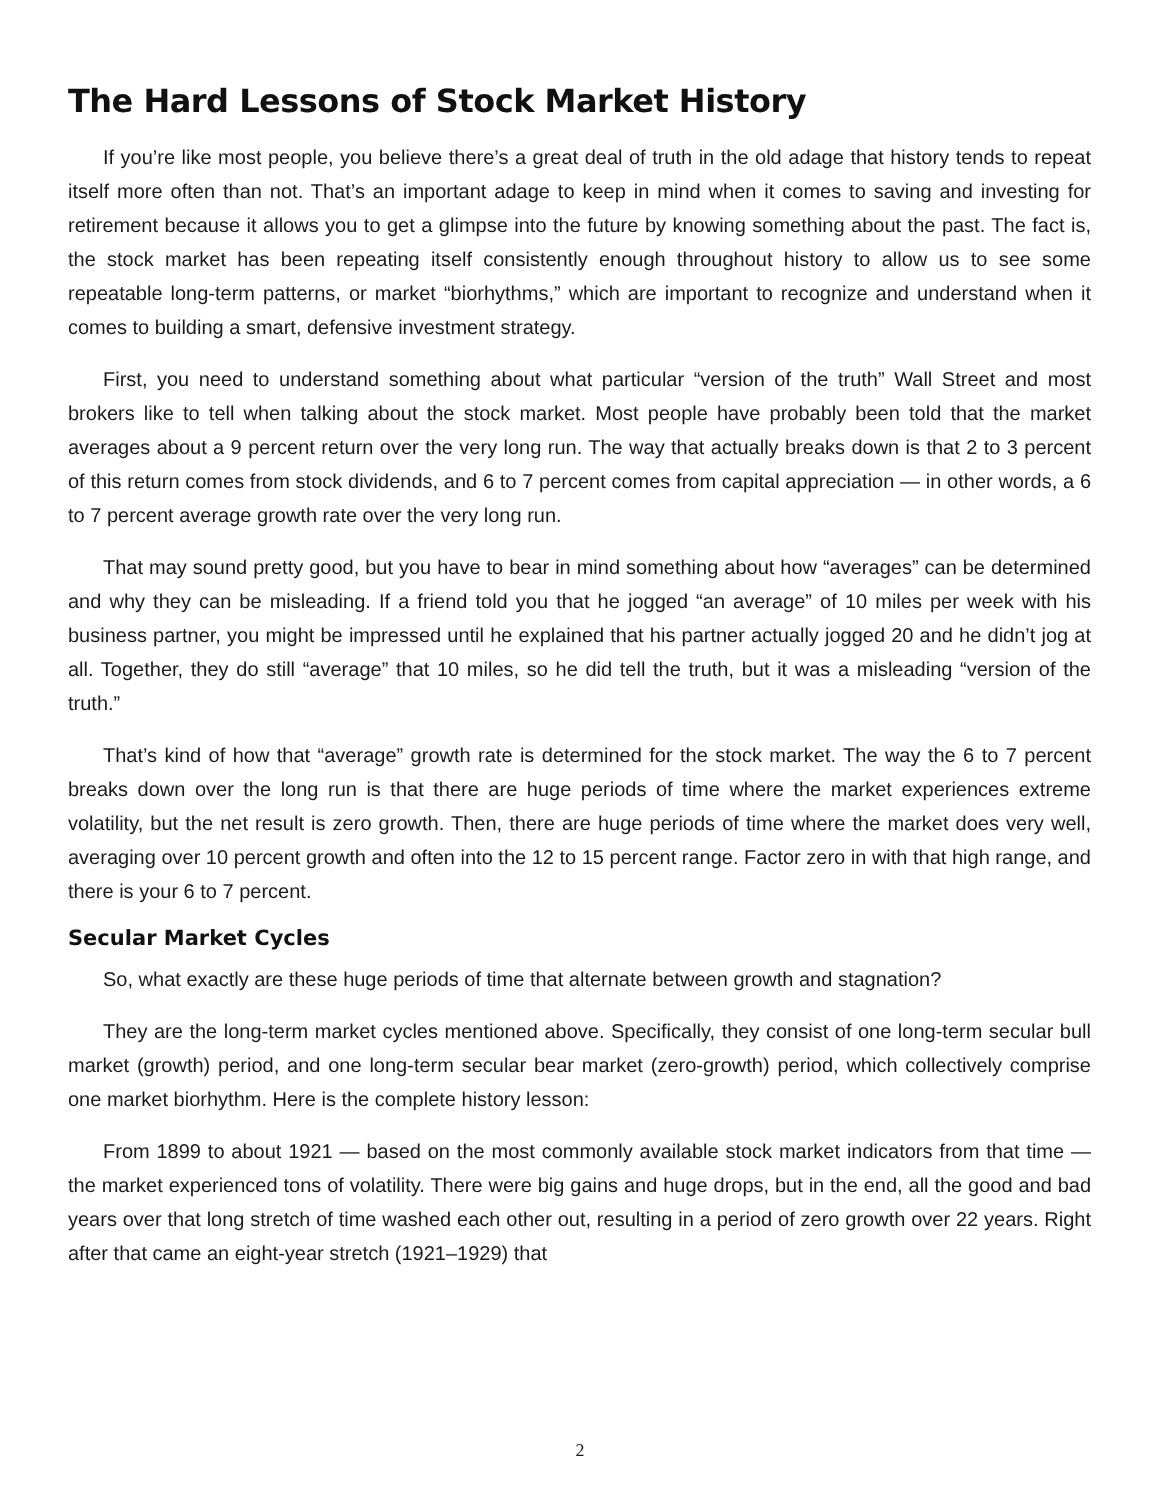The Hard Lessons of Stock Market History
If you’re like most people, you believe there’s a great deal of truth in the old adage that history tends to repeat itself more often than not. That’s an important adage to keep in mind when it comes to saving and investing for retirement because it allows you to get a glimpse into the future by knowing something about the past. The fact is, the stock market has been repeating itself consistently enough throughout history to allow us to see some repeatable long-term patterns, or market “biorhythms,” which are important to recognize and understand when it comes to building a smart, defensive investment strategy.
First, you need to understand something about what particular “version of the truth” Wall Street and most brokers like to tell when talking about the stock market. Most people have probably been told that the market averages about a 9 percent return over the very long run. The way that actually breaks down is that 2 to 3 percent of this return comes from stock dividends, and 6 to 7 percent comes from capital appreciation — in other words, a 6 to 7 percent average growth rate over the very long run.
That may sound pretty good, but you have to bear in mind something about how “averages” can be determined and why they can be misleading. If a friend told you that he jogged “an average” of 10 miles per week with his business partner, you might be impressed until he explained that his partner actually jogged 20 and he didn’t jog at all. Together, they do still “average” that 10 miles, so he did tell the truth, but it was a misleading “version of the truth.”
That’s kind of how that “average” growth rate is determined for the stock market. The way the 6 to 7 percent breaks down over the long run is that there are huge periods of time where the market experiences extreme volatility, but the net result is zero growth. Then, there are huge periods of time where the market does very well, averaging over 10 percent growth and often into the 12 to 15 percent range. Factor zero in with that high range, and there is your 6 to 7 percent.
Secular Market Cycles
So, what exactly are these huge periods of time that alternate between growth and stagnation?
They are the long-term market cycles mentioned above. Specifically, they consist of one long-term secular bull market (growth) period, and one long-term secular bear market (zero-growth) period, which collectively comprise one market biorhythm. Here is the complete history lesson:
From 1899 to about 1921 — based on the most commonly available stock market indicators from that time — the market experienced tons of volatility. There were big gains and huge drops, but in the end, all the good and bad years over that long stretch of time washed each other out, resulting in a period of zero growth over 22 years. Right after that came an eight-year stretch (1921–1929) that
2